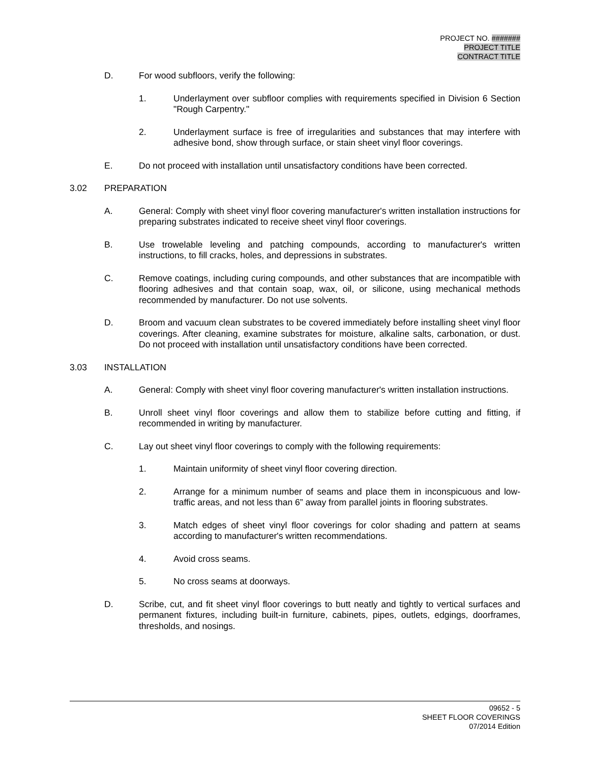PROJECT NO. #######
PROJECT TITLE
CONTRACT TITLE
D. For wood subfloors, verify the following:
1. Underlayment over subfloor complies with requirements specified in Division 6 Section "Rough Carpentry."
2. Underlayment surface is free of irregularities and substances that may interfere with adhesive bond, show through surface, or stain sheet vinyl floor coverings.
E. Do not proceed with installation until unsatisfactory conditions have been corrected.
3.02 PREPARATION
A. General: Comply with sheet vinyl floor covering manufacturer's written installation instructions for preparing substrates indicated to receive sheet vinyl floor coverings.
B. Use trowelable leveling and patching compounds, according to manufacturer's written instructions, to fill cracks, holes, and depressions in substrates.
C. Remove coatings, including curing compounds, and other substances that are incompatible with flooring adhesives and that contain soap, wax, oil, or silicone, using mechanical methods recommended by manufacturer. Do not use solvents.
D. Broom and vacuum clean substrates to be covered immediately before installing sheet vinyl floor coverings. After cleaning, examine substrates for moisture, alkaline salts, carbonation, or dust. Do not proceed with installation until unsatisfactory conditions have been corrected.
3.03 INSTALLATION
A. General: Comply with sheet vinyl floor covering manufacturer's written installation instructions.
B. Unroll sheet vinyl floor coverings and allow them to stabilize before cutting and fitting, if recommended in writing by manufacturer.
C. Lay out sheet vinyl floor coverings to comply with the following requirements:
1. Maintain uniformity of sheet vinyl floor covering direction.
2. Arrange for a minimum number of seams and place them in inconspicuous and low-traffic areas, and not less than 6” away from parallel joints in flooring substrates.
3. Match edges of sheet vinyl floor coverings for color shading and pattern at seams according to manufacturer's written recommendations.
4. Avoid cross seams.
5. No cross seams at doorways.
D. Scribe, cut, and fit sheet vinyl floor coverings to butt neatly and tightly to vertical surfaces and permanent fixtures, including built-in furniture, cabinets, pipes, outlets, edgings, doorframes, thresholds, and nosings.
09652 - 5
SHEET FLOOR COVERINGS
07/2014 Edition